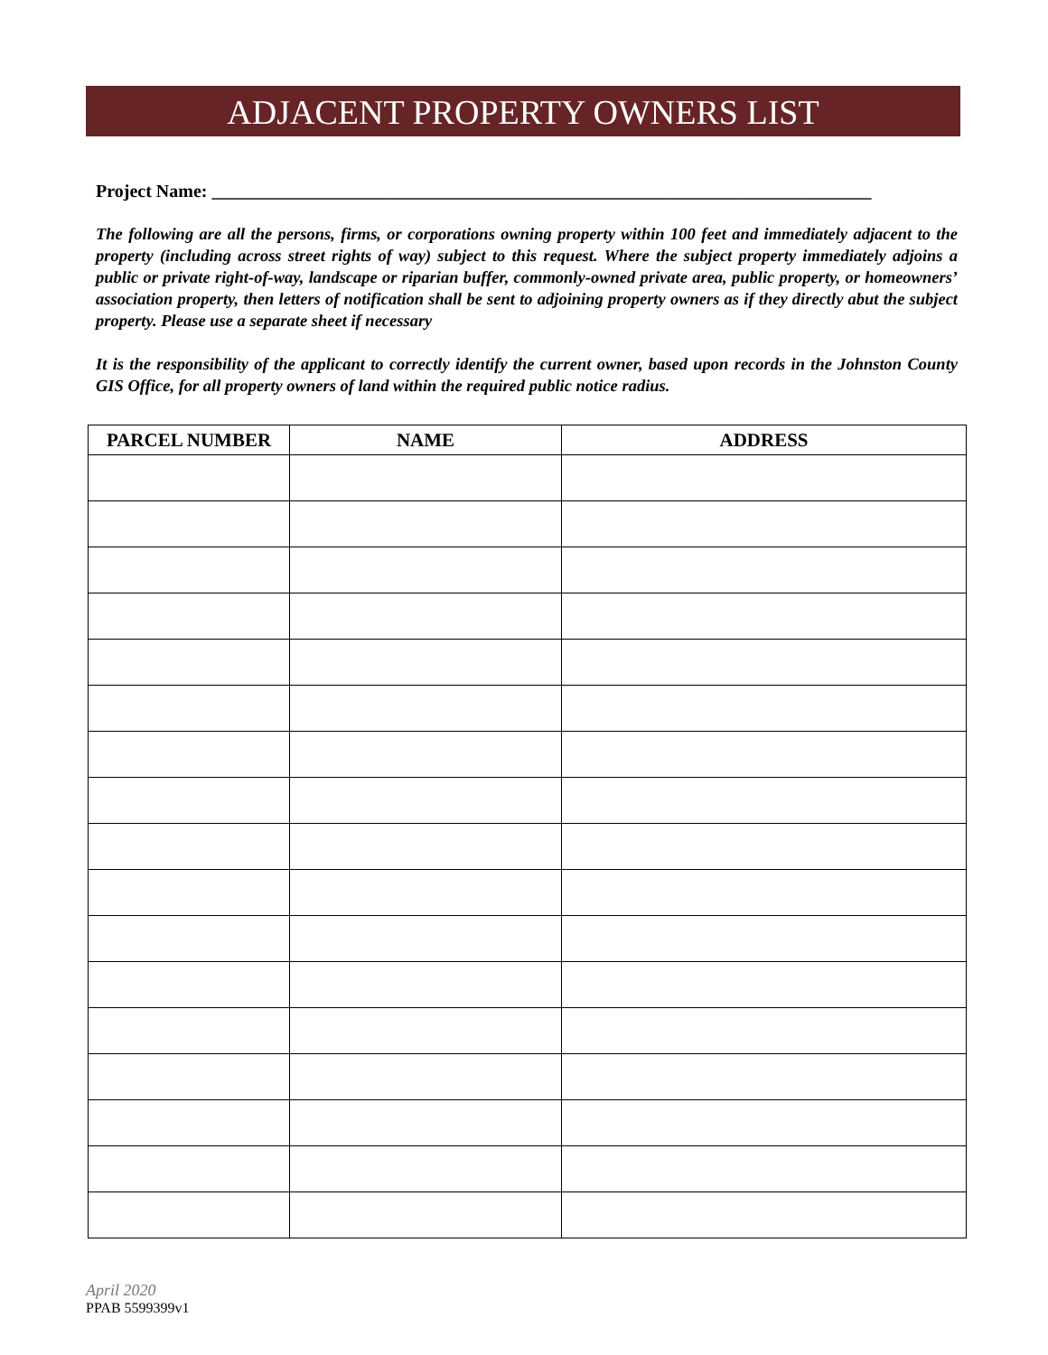ADJACENT PROPERTY OWNERS LIST
Project Name: _________________________________________________________________________
The following are all the persons, firms, or corporations owning property within 100 feet and immediately adjacent to the property (including across street rights of way) subject to this request. Where the subject property immediately adjoins a public or private right-of-way, landscape or riparian buffer, commonly-owned private area, public property, or homeowners’ association property, then letters of notification shall be sent to adjoining property owners as if they directly abut the subject property. Please use a separate sheet if necessary
It is the responsibility of the applicant to correctly identify the current owner, based upon records in the Johnston County GIS Office, for all property owners of land within the required public notice radius.
| PARCEL NUMBER | NAME | ADDRESS |
| --- | --- | --- |
April 2020
PPAB 5599399v1